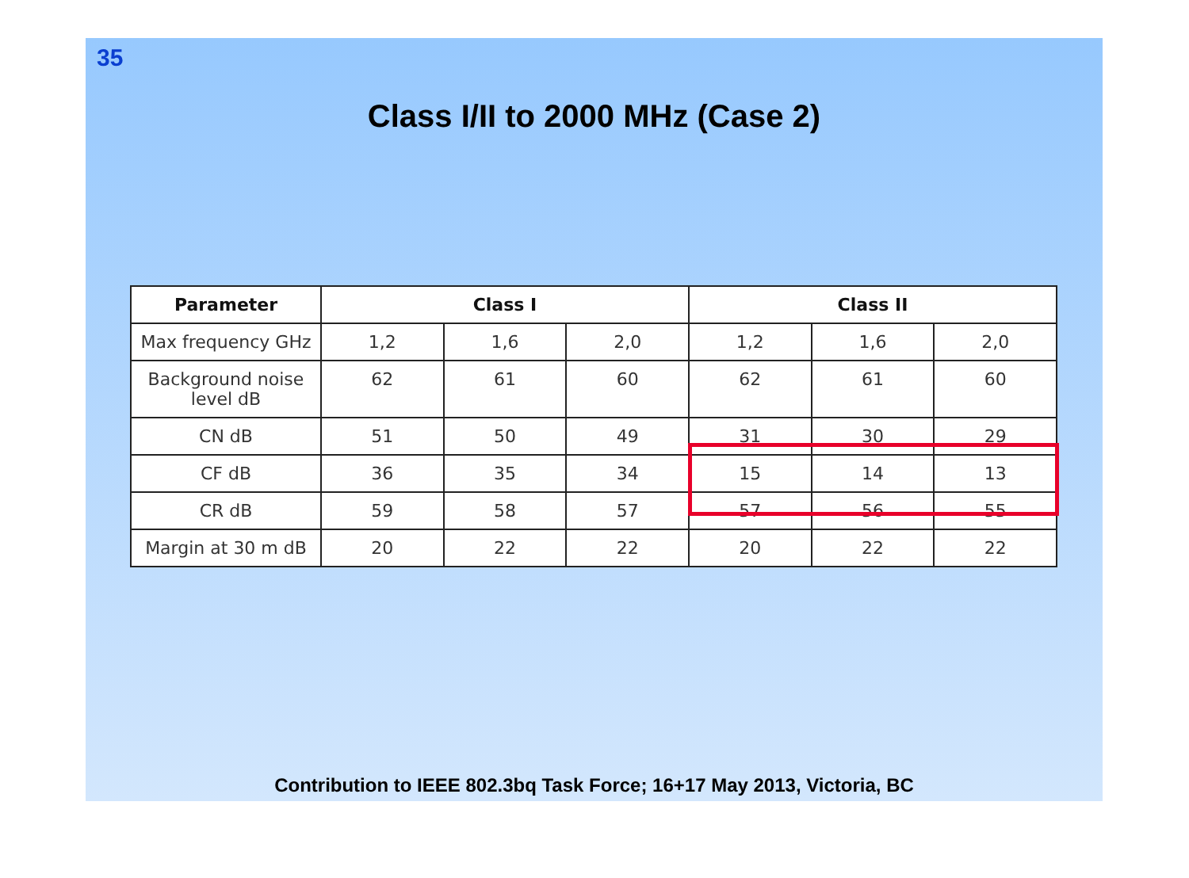35
Class I/II to 2000 MHz (Case 2)
| Parameter | Class I | | | Class II | | |
| --- | --- | --- | --- | --- | --- | --- |
| Max frequency GHz | 1,2 | 1,6 | 2,0 | 1,2 | 1,6 | 2,0 |
| Background noise level dB | 62 | 61 | 60 | 62 | 61 | 60 |
| CN dB | 51 | 50 | 49 | 31 | 30 | 29 |
| CF dB | 36 | 35 | 34 | 15 | 14 | 13 |
| CR dB | 59 | 58 | 57 | 57 | 56 | 55 |
| Margin at 30 m dB | 20 | 22 | 22 | 20 | 22 | 22 |
Contribution to IEEE 802.3bq Task Force; 16+17 May 2013, Victoria, BC